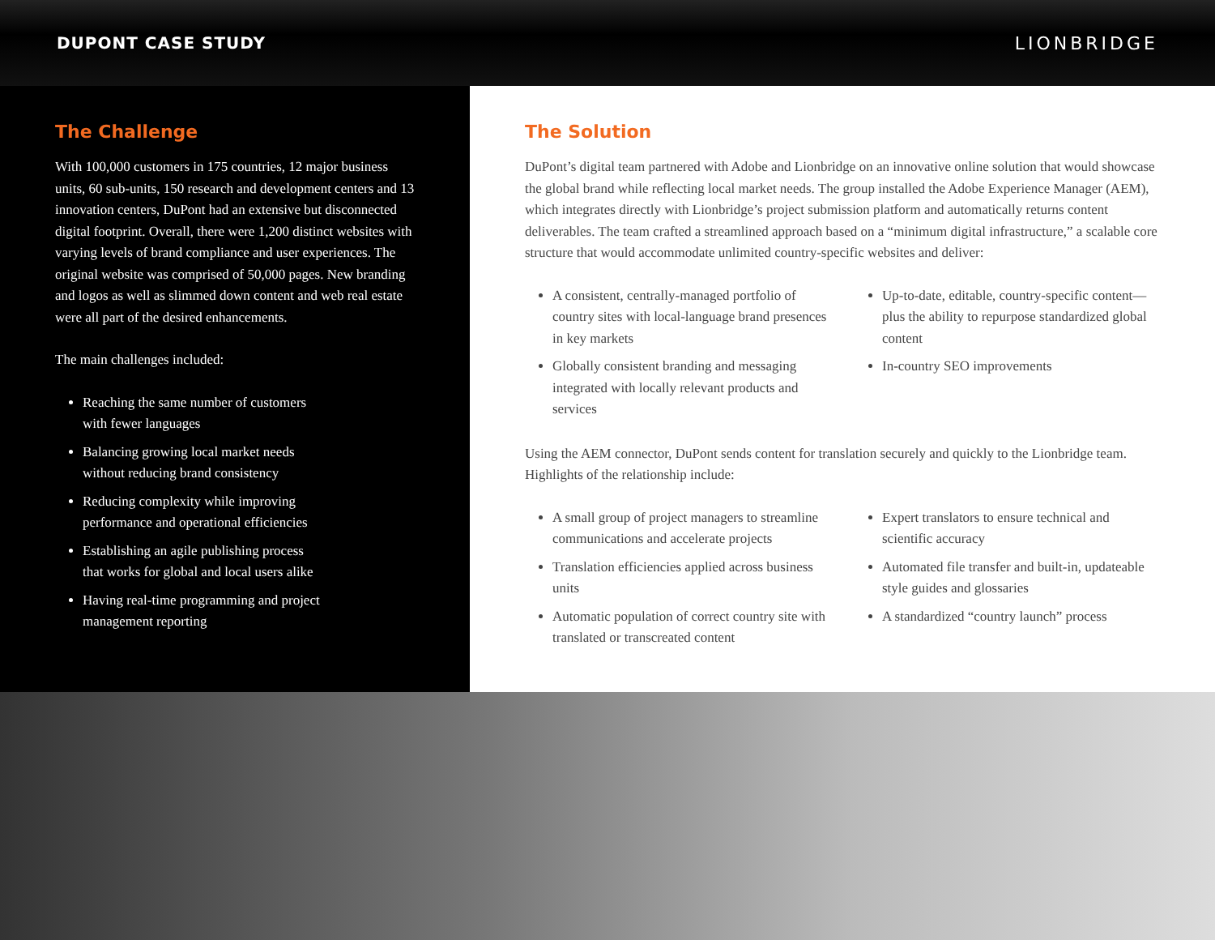DUPONT CASE STUDY LIONBRIDGE
The Challenge
With 100,000 customers in 175 countries, 12 major business units, 60 sub-units, 150 research and development centers and 13 innovation centers, DuPont had an extensive but disconnected digital footprint. Overall, there were 1,200 distinct websites with varying levels of brand compliance and user experiences. The original website was comprised of 50,000 pages. New branding and logos as well as slimmed down content and web real estate were all part of the desired enhancements.
The main challenges included:
Reaching the same number of customers
with fewer languages
Balancing growing local market needs
without reducing brand consistency
Reducing complexity while improving
performance and operational efficiencies
Establishing an agile publishing process
that works for global and local users alike
Having real-time programming and project
management reporting
The Solution
DuPont’s digital team partnered with Adobe and Lionbridge on an innovative online solution that would showcase the global brand while reflecting local market needs. The group installed the Adobe Experience Manager (AEM), which integrates directly with Lionbridge’s project submission platform and automatically returns content deliverables. The team crafted a streamlined approach based on a “minimum digital infrastructure,” a scalable core structure that would accommodate unlimited country-specific websites and deliver:
A consistent, centrally-managed portfolio of country sites with local-language brand presences in key markets
Globally consistent branding and messaging integrated with locally relevant products and services
Up-to-date, editable, country-specific content—plus the ability to repurpose standardized global content
In-country SEO improvements
Using the AEM connector, DuPont sends content for translation securely and quickly to the Lionbridge team. Highlights of the relationship include:
A small group of project managers to streamline communications and accelerate projects
Translation efficiencies applied across business units
Automatic population of correct country site with translated or transcreated content
Expert translators to ensure technical and scientific accuracy
Automated file transfer and built-in, updateable style guides and glossaries
A standardized “country launch” process